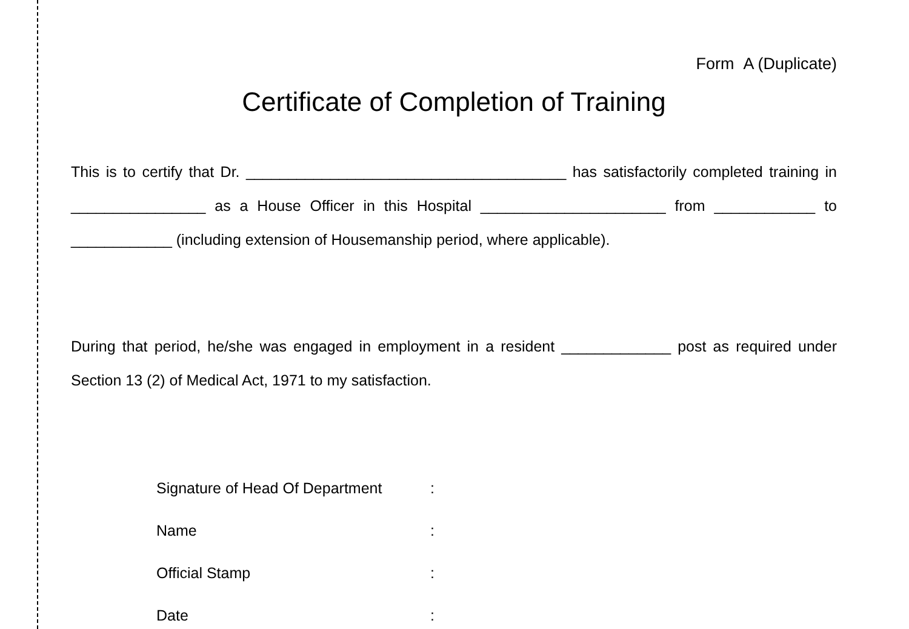Form A (Duplicate)
Certificate of Completion of Training
This is to certify that Dr. ______________________________________ has satisfactorily completed training in ________________ as a House Officer in this Hospital ______________________ from ____________ to ____________ (including extension of Housemanship period, where applicable).
During that period, he/she was engaged in employment in a resident _____________ post as required under Section 13 (2) of Medical Act, 1971 to my satisfaction.
| Signature of Head Of Department | : |
| Name | : |
| Official Stamp | : |
| Date | : |